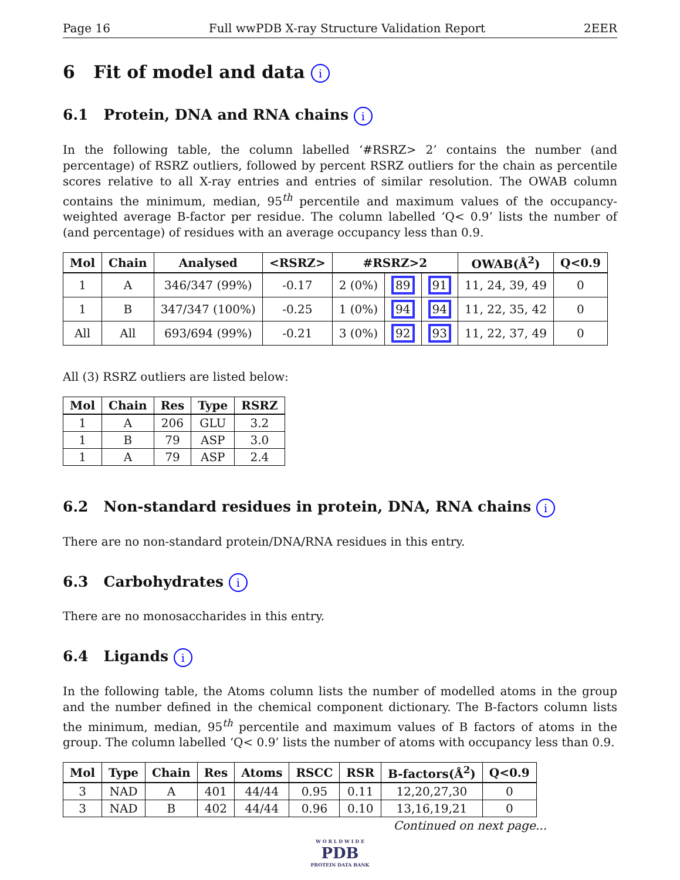Page 16 Full wwPDB X-ray Structure Validation Report 2EER
6 Fit of model and data i
6.1 Protein, DNA and RNA chains i
In the following table, the column labelled ‘#RSRZ> 2’ contains the number (and percentage) of RSRZ outliers, followed by percent RSRZ outliers for the chain as percentile scores relative to all X-ray entries and entries of similar resolution. The OWAB column contains the minimum, median, 95<sup>th</sup> percentile and maximum values of the occupancy-weighted average B-factor per residue. The column labelled ‘Q< 0.9’ lists the number of (and percentage) of residues with an average occupancy less than 0.9.
| Mol | Chain | Analysed | <RSRZ> | #RSRZ>2 | | | OWAB(Å<sup>2</sup>) | Q<0.9 |
| --- | --- | --- | --- | --- | --- | --- | --- | --- |
| 1 | A | 346/347 (99%) | -0.17 | 2 (0%) | 89 | 91 | 11, 24, 39, 49 | 0 |
| 1 | B | 347/347 (100%) | -0.25 | 1 (0%) | 94 | 94 | 11, 22, 35, 42 | 0 |
| All | All | 693/694 (99%) | -0.21 | 3 (0%) | 92 | 93 | 11, 22, 37, 49 | 0 |
All (3) RSRZ outliers are listed below:
| Mol | Chain | Res | Type | RSRZ |
| --- | --- | --- | --- | --- |
| 1 | A | 206 | GLU | 3.2 |
| 1 | B | 79 | ASP | 3.0 |
| 1 | A | 79 | ASP | 2.4 |
6.2 Non-standard residues in protein, DNA, RNA chains i
There are no non-standard protein/DNA/RNA residues in this entry.
6.3 Carbohydrates i
There are no monosaccharides in this entry.
6.4 Ligands i
In the following table, the Atoms column lists the number of modelled atoms in the group and the number defined in the chemical component dictionary. The B-factors column lists the minimum, median, 95<sup>th</sup> percentile and maximum values of B factors of atoms in the group. The column labelled ‘Q< 0.9’ lists the number of atoms with occupancy less than 0.9.
| Mol | Type | Chain | Res | Atoms | RSCC | RSR | B-factors(Å<sup>2</sup>) | Q<0.9 |
| --- | --- | --- | --- | --- | --- | --- | --- | --- |
| 3 | NAD | A | 401 | 44/44 | 0.95 | 0.11 | 12,20,27,30 | 0 |
| 3 | NAD | B | 402 | 44/44 | 0.96 | 0.10 | 13,16,19,21 | 0 |
Continued on next page...
W O R L D W I D E
PDB
PROTEIN DATA BANK